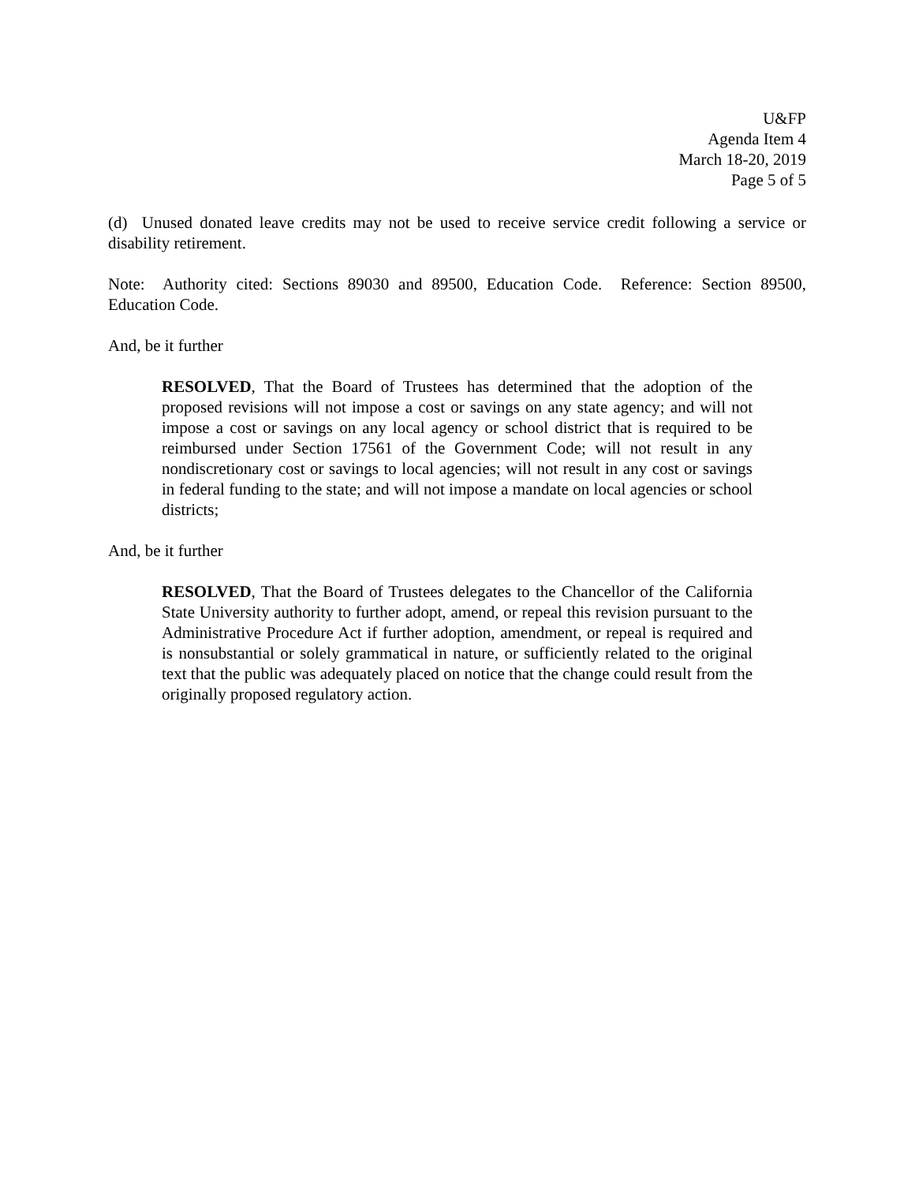U&FP
Agenda Item 4
March 18-20, 2019
Page 5 of 5
(d) Unused donated leave credits may not be used to receive service credit following a service or disability retirement.
Note: Authority cited: Sections 89030 and 89500, Education Code. Reference: Section 89500, Education Code.
And, be it further
RESOLVED, That the Board of Trustees has determined that the adoption of the proposed revisions will not impose a cost or savings on any state agency; and will not impose a cost or savings on any local agency or school district that is required to be reimbursed under Section 17561 of the Government Code; will not result in any nondiscretionary cost or savings to local agencies; will not result in any cost or savings in federal funding to the state; and will not impose a mandate on local agencies or school districts;
And, be it further
RESOLVED, That the Board of Trustees delegates to the Chancellor of the California State University authority to further adopt, amend, or repeal this revision pursuant to the Administrative Procedure Act if further adoption, amendment, or repeal is required and is nonsubstantial or solely grammatical in nature, or sufficiently related to the original text that the public was adequately placed on notice that the change could result from the originally proposed regulatory action.